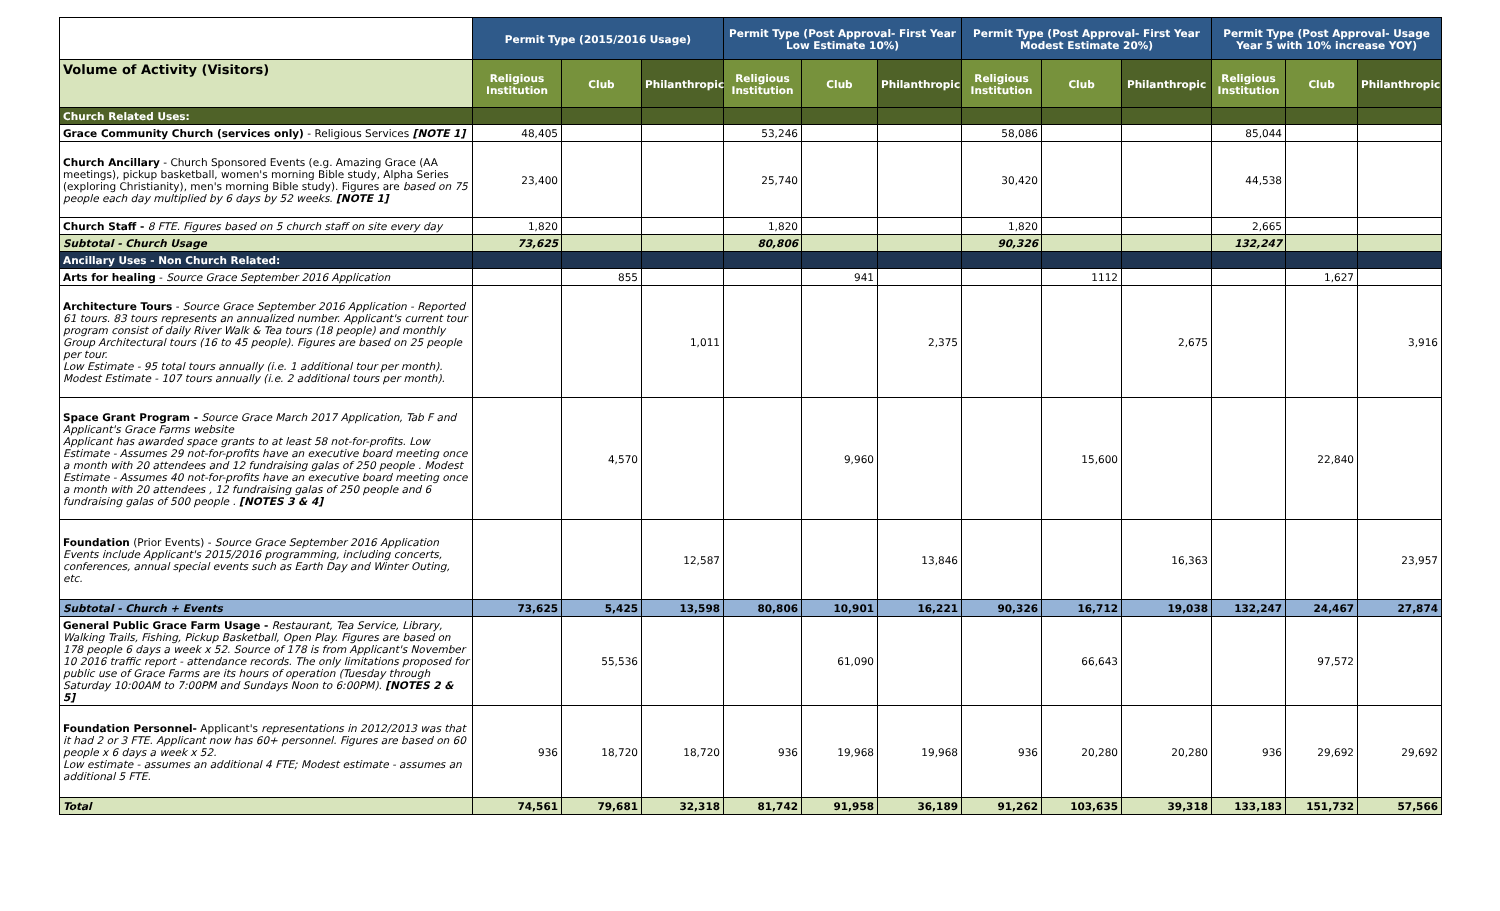| | Permit Type (2015/2016 Usage) | | | Permit Type (Post Approval- First Year Low Estimate 10%) | | | Permit Type (Post Approval- First Year Modest Estimate 20%) | | | Permit Type (Post Approval- Usage Year 5 with 10% increase YOY) | | |
| Volume of Activity (Visitors) | Religious Institution | Club | Philanthropic | Religious Institution | Club | Philanthropic | Religious Institution | Club | Philanthropic | Religious Institution | Club | Philanthropic |
| Church Related Uses: | | | | | | | | | | | | |
| Grace Community Church (services only) - Religious Services [NOTE 1] | 48,405 | | | 53,246 | | | 58,086 | | | 85,044 | | |
| Church Ancillary - Church Sponsored Events (e.g. Amazing Grace (AA meetings), pickup basketball, women's morning Bible study, Alpha Series (exploring Christianity), men's morning Bible study). Figures are based on 75 people each day multiplied by 6 days by 52 weeks. [NOTE 1] | 23,400 | | | 25,740 | | | 30,420 | | | 44,538 | | |
| Church Staff - 8 FTE. Figures based on 5 church staff on site every day | 1,820 | | | 1,820 | | | 1,820 | | | 2,665 | | |
| Subtotal - Church Usage | 73,625 | | | 80,806 | | | 90,326 | | | 132,247 | | |
| Ancillary Uses - Non Church Related: | | | | | | | | | | | | |
| Arts for healing - Source Grace September 2016 Application | | 855 | | | 941 | | | 1112 | | | 1,627 | |
| Architecture Tours - Source Grace September 2016 Application - Reported 61 tours. 83 tours represents an annualized number. Applicant's current tour program consist of daily River Walk & Tea tours (18 people) and monthly Group Architectural tours (16 to 45 people). Figures are based on 25 people per tour. Low Estimate - 95 total tours annually (i.e. 1 additional tour per month). Modest Estimate - 107 tours annually (i.e. 2 additional tours per month). | | | 1,011 | | | 2,375 | | | 2,675 | | | 3,916 |
| Space Grant Program - Source Grace March 2017 Application, Tab F and Applicant's Grace Farms website Applicant has awarded space grants to at least 58 not-for-profits. Low Estimate - Assumes 29 not-for-profits have an executive board meeting once a month with 20 attendees and 12 fundraising galas of 250 people . Modest Estimate - Assumes 40 not-for-profits have an executive board meeting once a month with 20 attendees , 12 fundraising galas of 250 people and 6 fundraising galas of 500 people . [NOTES 3 & 4] | | 4,570 | | | 9,960 | | | 15,600 | | | 22,840 | |
| Foundation (Prior Events) - Source Grace September 2016 Application Events include Applicant's 2015/2016 programming, including concerts, conferences, annual special events such as Earth Day and Winter Outing, etc. | | | 12,587 | | | 13,846 | | | 16,363 | | | 23,957 |
| Subtotal - Church + Events | 73,625 | 5,425 | 13,598 | 80,806 | 10,901 | 16,221 | 90,326 | 16,712 | 19,038 | 132,247 | 24,467 | 27,874 |
| General Public Grace Farm Usage - Restaurant, Tea Service, Library, Walking Trails, Fishing, Pickup Basketball, Open Play. Figures are based on 178 people 6 days a week x 52. Source of 178 is from Applicant's November 10 2016 traffic report - attendance records. The only limitations proposed for public use of Grace Farms are its hours of operation (Tuesday through Saturday 10:00AM to 7:00PM and Sundays Noon to 6:00PM). [NOTES 2 & 5] | | 55,536 | | | 61,090 | | | 66,643 | | | 97,572 | |
| Foundation Personnel- Applicant's representations in 2012/2013 was that it had 2 or 3 FTE. Applicant now has 60+ personnel. Figures are based on 60 people x 6 days a week x 52. Low estimate - assumes an additional 4 FTE; Modest estimate - assumes an additional 5 FTE. | 936 | 18,720 | 18,720 | 936 | 19,968 | 19,968 | 936 | 20,280 | 20,280 | 936 | 29,692 | 29,692 |
| Total | 74,561 | 79,681 | 32,318 | 81,742 | 91,958 | 36,189 | 91,262 | 103,635 | 39,318 | 133,183 | 151,732 | 57,566 |